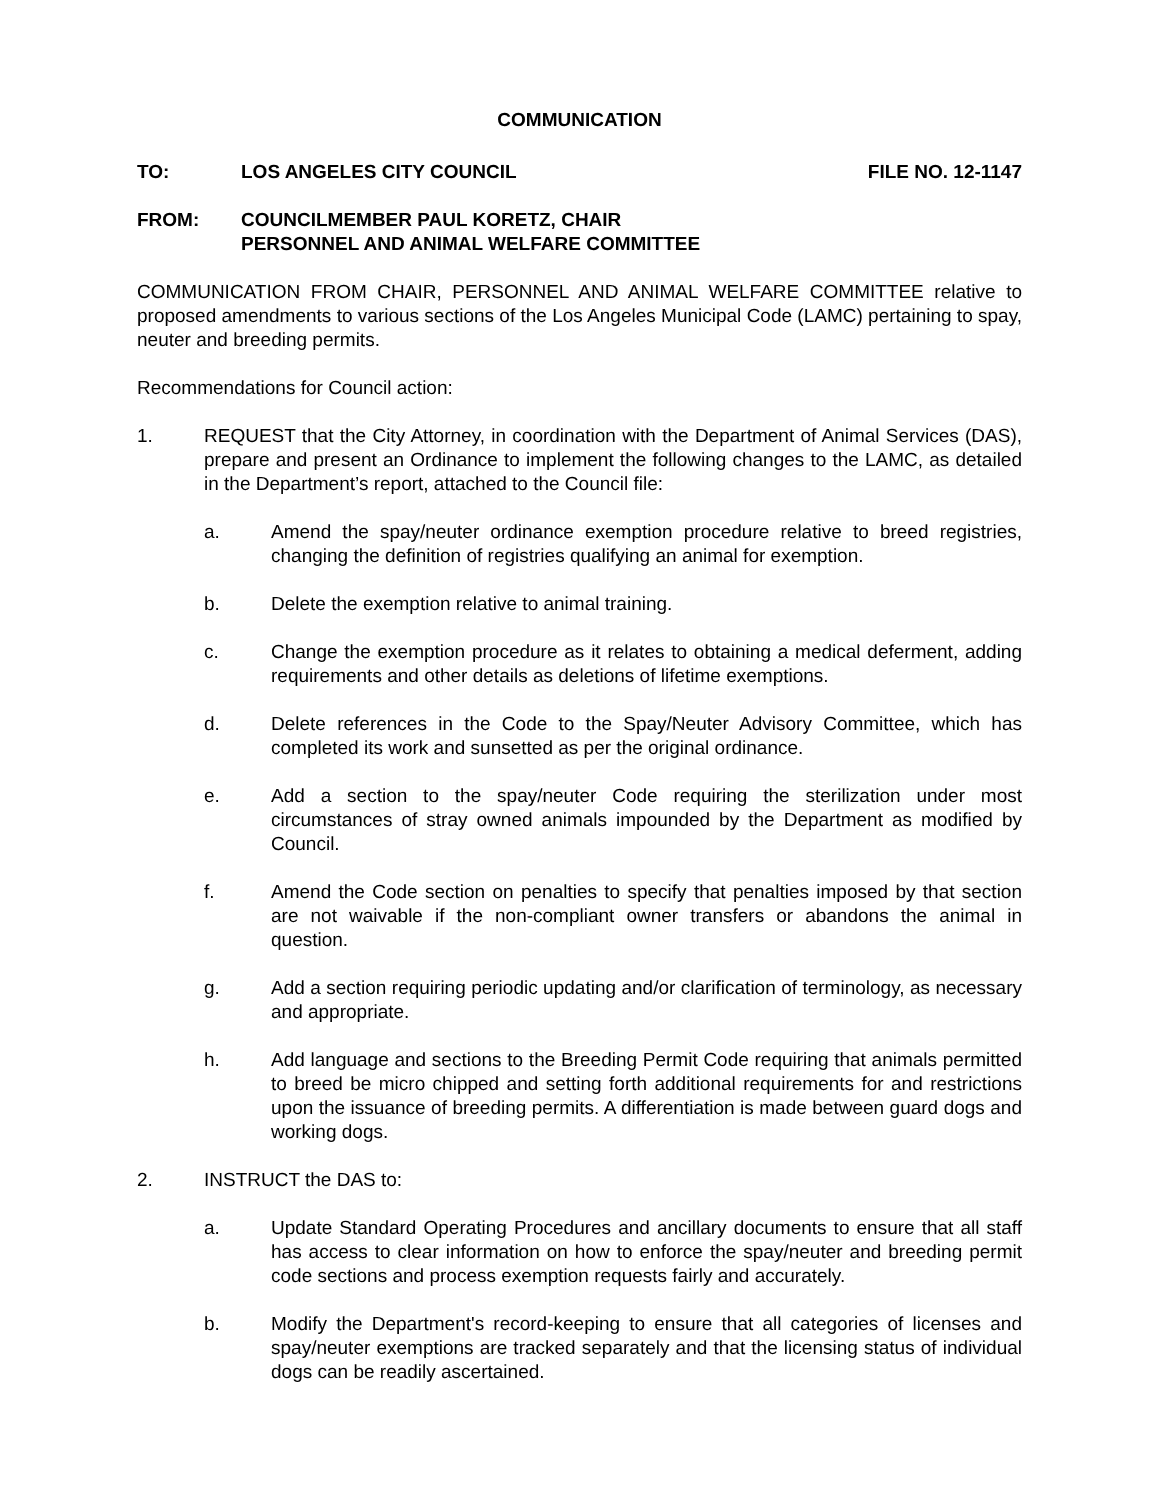COMMUNICATION
TO: LOS ANGELES CITY COUNCIL FILE NO. 12-1147
FROM: COUNCILMEMBER PAUL KORETZ, CHAIR
PERSONNEL AND ANIMAL WELFARE COMMITTEE
COMMUNICATION FROM CHAIR, PERSONNEL AND ANIMAL WELFARE COMMITTEE relative to proposed amendments to various sections of the Los Angeles Municipal Code (LAMC) pertaining to spay, neuter and breeding permits.
Recommendations for Council action:
1. REQUEST that the City Attorney, in coordination with the Department of Animal Services (DAS), prepare and present an Ordinance to implement the following changes to the LAMC, as detailed in the Department’s report, attached to the Council file:
a. Amend the spay/neuter ordinance exemption procedure relative to breed registries, changing the definition of registries qualifying an animal for exemption.
b. Delete the exemption relative to animal training.
c. Change the exemption procedure as it relates to obtaining a medical deferment, adding requirements and other details as deletions of lifetime exemptions.
d. Delete references in the Code to the Spay/Neuter Advisory Committee, which has completed its work and sunsetted as per the original ordinance.
e. Add a section to the spay/neuter Code requiring the sterilization under most circumstances of stray owned animals impounded by the Department as modified by Council.
f. Amend the Code section on penalties to specify that penalties imposed by that section are not waivable if the non-compliant owner transfers or abandons the animal in question.
g. Add a section requiring periodic updating and/or clarification of terminology, as necessary and appropriate.
h. Add language and sections to the Breeding Permit Code requiring that animals permitted to breed be micro chipped and setting forth additional requirements for and restrictions upon the issuance of breeding permits. A differentiation is made between guard dogs and working dogs.
2. INSTRUCT the DAS to:
a. Update Standard Operating Procedures and ancillary documents to ensure that all staff has access to clear information on how to enforce the spay/neuter and breeding permit code sections and process exemption requests fairly and accurately.
b. Modify the Department's record-keeping to ensure that all categories of licenses and spay/neuter exemptions are tracked separately and that the licensing status of individual dogs can be readily ascertained.